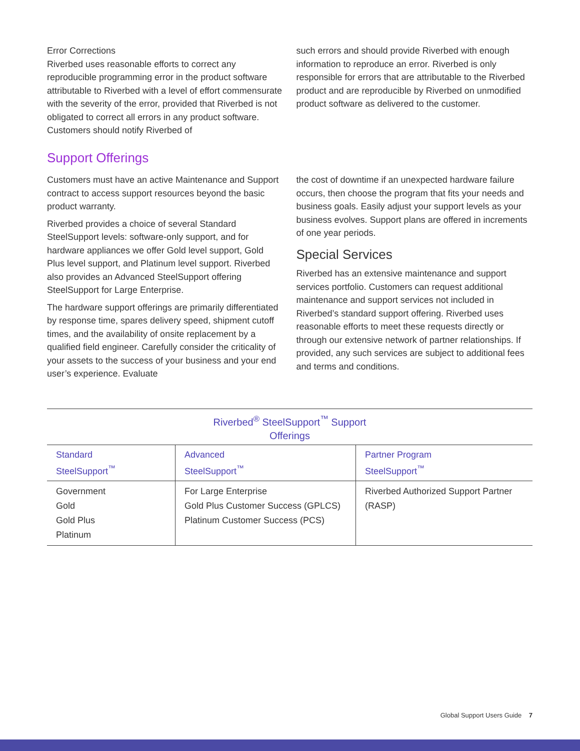Error Corrections
Riverbed uses reasonable efforts to correct any reproducible programming error in the product software attributable to Riverbed with a level of effort commensurate with the severity of the error, provided that Riverbed is not obligated to correct all errors in any product software. Customers should notify Riverbed of
such errors and should provide Riverbed with enough information to reproduce an error. Riverbed is only responsible for errors that are attributable to the Riverbed product and are reproducible by Riverbed on unmodified product software as delivered to the customer.
Support Offerings
Customers must have an active Maintenance and Support contract to access support resources beyond the basic product warranty.
Riverbed provides a choice of several Standard SteelSupport levels: software-only support, and for hardware appliances we offer Gold level support, Gold Plus level support, and Platinum level support. Riverbed also provides an Advanced SteelSupport offering SteelSupport for Large Enterprise.
The hardware support offerings are primarily differentiated by response time, spares delivery speed, shipment cutoff times, and the availability of onsite replacement by a qualified field engineer. Carefully consider the criticality of your assets to the success of your business and your end user’s experience. Evaluate
the cost of downtime if an unexpected hardware failure occurs, then choose the program that fits your needs and business goals. Easily adjust your support levels as your business evolves. Support plans are offered in increments of one year periods.
Special Services
Riverbed has an extensive maintenance and support services portfolio. Customers can request additional maintenance and support services not included in Riverbed’s standard support offering. Riverbed uses reasonable efforts to meet these requests directly or through our extensive network of partner relationships. If provided, any such services are subject to additional fees and terms and conditions.
Riverbed <sup>®</sup> SteelSupport <sup>™</sup> Support Offerings
| Standard SteelSupport<sup>™</sup> | Advanced SteelSupport<sup>™</sup> | Partner Program SteelSupport<sup>™</sup> |
| --- | --- | --- |
| Government Gold Gold Plus Platinum | For Large Enterprise Gold Plus Customer Success (GPLCS) Platinum Customer Success (PCS) | Riverbed Authorized Support Partner (RASP) |
Global Support Users Guide 7